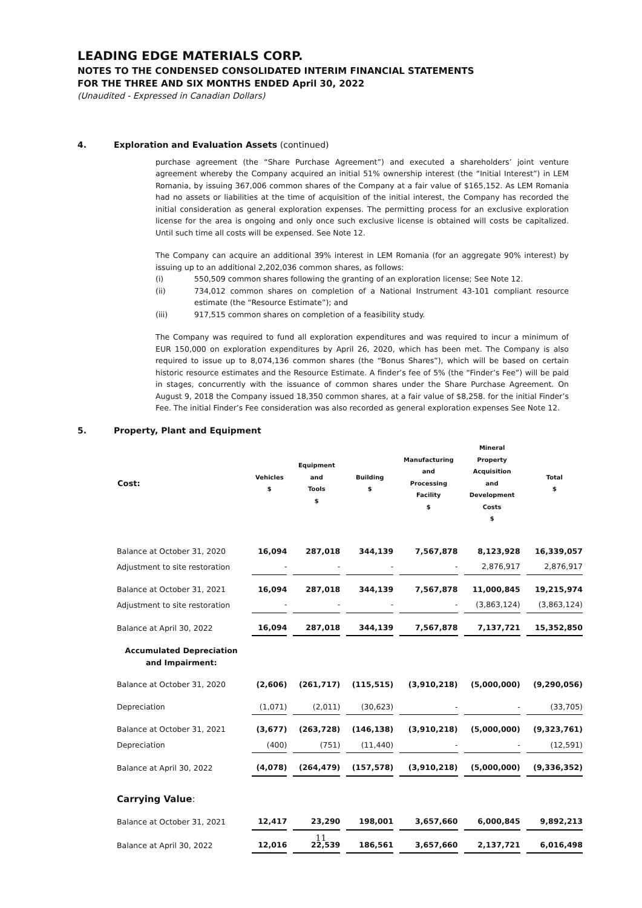LEADING EDGE MATERIALS CORP.
NOTES TO THE CONDENSED CONSOLIDATED INTERIM FINANCIAL STATEMENTS
FOR THE THREE AND SIX MONTHS ENDED April 30, 2022
(Unaudited - Expressed in Canadian Dollars)
4. Exploration and Evaluation Assets (continued)
purchase agreement (the “Share Purchase Agreement”) and executed a shareholders’ joint venture agreement whereby the Company acquired an initial 51% ownership interest (the “Initial Interest”) in LEM Romania, by issuing 367,006 common shares of the Company at a fair value of $165,152. As LEM Romania had no assets or liabilities at the time of acquisition of the initial interest, the Company has recorded the initial consideration as general exploration expenses. The permitting process for an exclusive exploration license for the area is ongoing and only once such exclusive license is obtained will costs be capitalized. Until such time all costs will be expensed. See Note 12.
The Company can acquire an additional 39% interest in LEM Romania (for an aggregate 90% interest) by issuing up to an additional 2,202,036 common shares, as follows:
(i) 550,509 common shares following the granting of an exploration license; See Note 12.
(ii) 734,012 common shares on completion of a National Instrument 43-101 compliant resource estimate (the “Resource Estimate”); and
(iii) 917,515 common shares on completion of a feasibility study.
The Company was required to fund all exploration expenditures and was required to incur a minimum of EUR 150,000 on exploration expenditures by April 26, 2020, which has been met. The Company is also required to issue up to 8,074,136 common shares (the “Bonus Shares”), which will be based on certain historic resource estimates and the Resource Estimate. A finder’s fee of 5% (the “Finder’s Fee”) will be paid in stages, concurrently with the issuance of common shares under the Share Purchase Agreement. On August 9, 2018 the Company issued 18,350 common shares, at a fair value of $8,258. for the initial Finder’s Fee. The initial Finder’s Fee consideration was also recorded as general exploration expenses See Note 12.
5. Property, Plant and Equipment
| Cost: | Vehicles $ | Equipment and Tools $ | Building $ | Manufacturing and Processing Facility $ | Mineral Property Acquisition and Development Costs $ | Total $ |
| --- | --- | --- | --- | --- | --- | --- |
| Balance at October 31, 2020 | 16,094 | 287,018 | 344,139 | 7,567,878 | 8,123,928 | 16,339,057 |
| Adjustment to site restoration | - | - | - | - | 2,876,917 | 2,876,917 |
| Balance at October 31, 2021 | 16,094 | 287,018 | 344,139 | 7,567,878 | 11,000,845 | 19,215,974 |
| Adjustment to site restoration | - | - | - | - | (3,863,124) | (3,863,124) |
| Balance at April 30, 2022 | 16,094 | 287,018 | 344,139 | 7,567,878 | 7,137,721 | 15,352,850 |
| Accumulated Depreciation and Impairment: | | | | | | |
| Balance at October 31, 2020 | (2,606) | (261,717) | (115,515) | (3,910,218) | (5,000,000) | (9,290,056) |
| Depreciation | (1,071) | (2,011) | (30,623) | - | - | (33,705) |
| Balance at October 31, 2021 | (3,677) | (263,728) | (146,138) | (3,910,218) | (5,000,000) | (9,323,761) |
| Depreciation | (400) | (751) | (11,440) | - | - | (12,591) |
| Balance at April 30, 2022 | (4,078) | (264,479) | (157,578) | (3,910,218) | (5,000,000) | (9,336,352) |
| Carrying Value : | | | | | | |
| Balance at October 31, 2021 | 12,417 | 23,290 | 198,001 | 3,657,660 | 6,000,845 | 9,892,213 |
| Balance at April 30, 2022 | 12,016 | 22,539 | 186,561 | 3,657,660 | 2,137,721 | 6,016,498 |
11